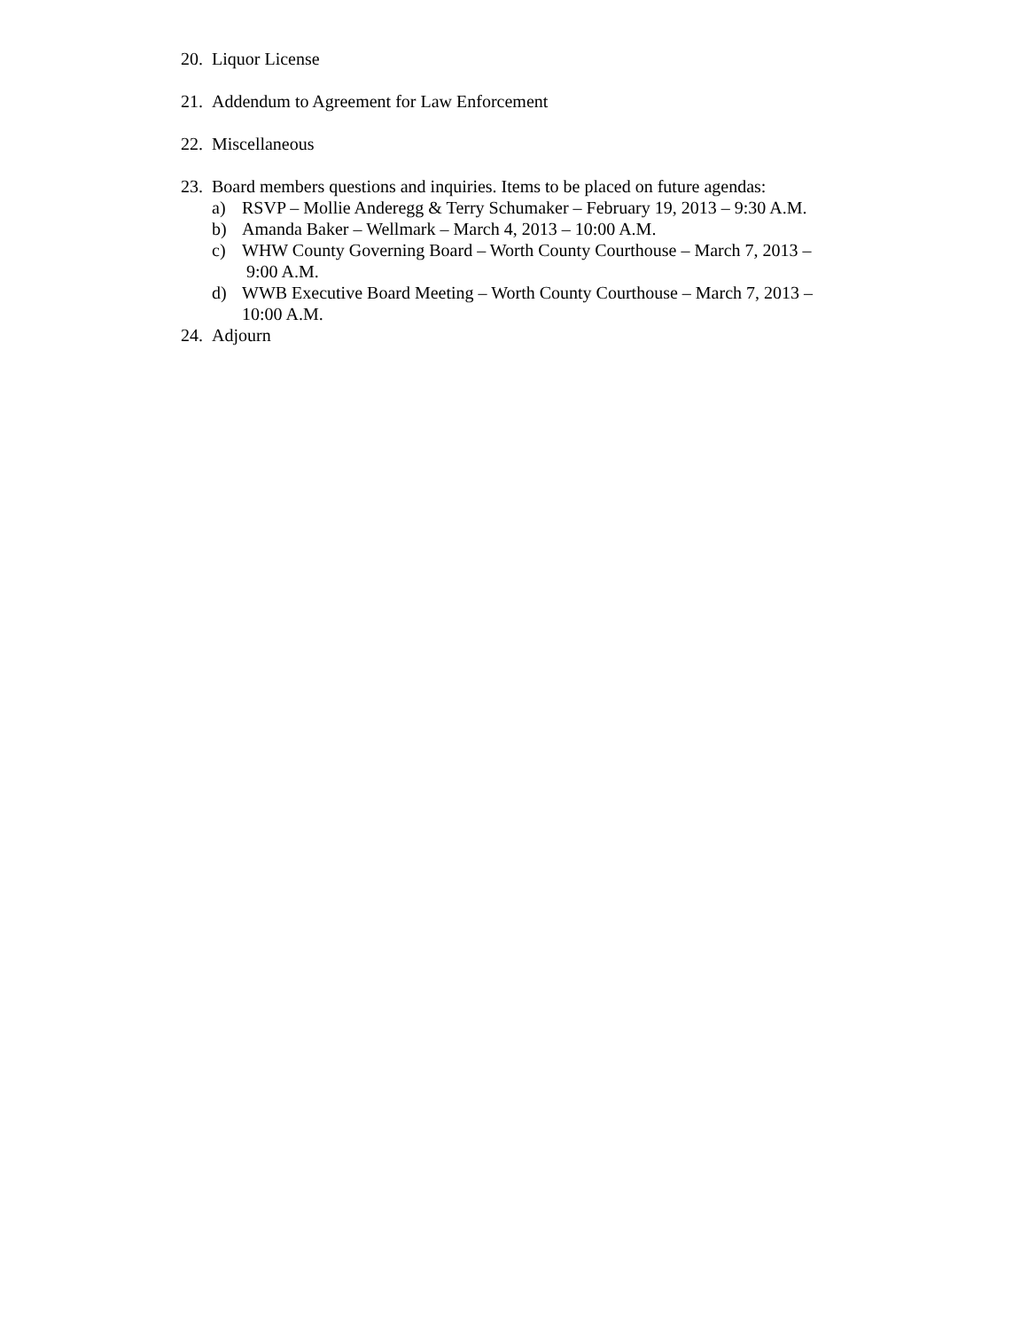20. Liquor License
21. Addendum to Agreement for Law Enforcement
22. Miscellaneous
23. Board members questions and inquiries. Items to be placed on future agendas:
a) RSVP – Mollie Anderegg & Terry Schumaker – February 19, 2013 – 9:30 A.M.
b) Amanda Baker – Wellmark – March 4, 2013 – 10:00 A.M.
c) WHW County Governing Board – Worth County Courthouse – March 7, 2013 –
9:00 A.M.
d) WWB Executive Board Meeting – Worth County Courthouse – March 7, 2013 –
10:00 A.M.
24. Adjourn